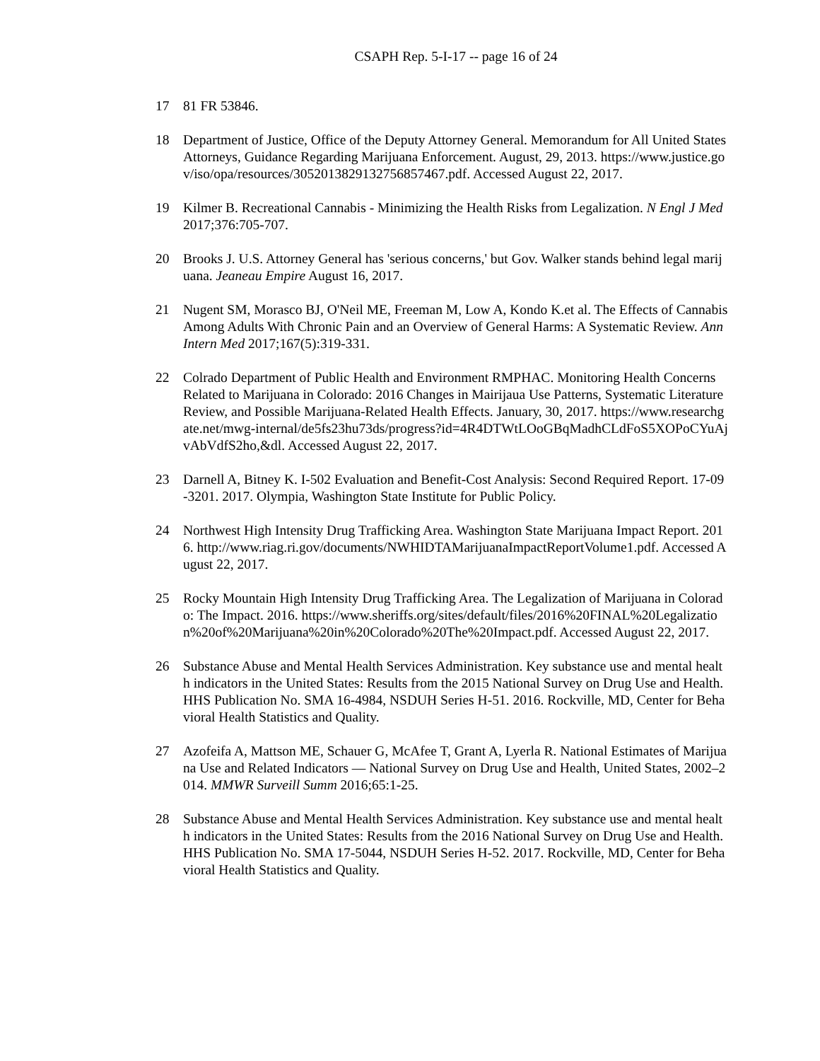CSAPH Rep. 5-I-17 -- page 16 of 24
17 81 FR 53846.
18 Department of Justice, Office of the Deputy Attorney General. Memorandum for All United States Attorneys, Guidance Regarding Marijuana Enforcement. August, 29, 2013. https://www.justice.gov/iso/opa/resources/3052013829132756857467.pdf. Accessed August 22, 2017.
19 Kilmer B. Recreational Cannabis - Minimizing the Health Risks from Legalization. N Engl J Med 2017;376:705-707.
20 Brooks J. U.S. Attorney General has 'serious concerns,' but Gov. Walker stands behind legal marijuana. Jeaneau Empire August 16, 2017.
21 Nugent SM, Morasco BJ, O'Neil ME, Freeman M, Low A, Kondo K.et al. The Effects of Cannabis Among Adults With Chronic Pain and an Overview of General Harms: A Systematic Review. Ann Intern Med 2017;167(5):319-331.
22 Colrado Department of Public Health and Environment RMPHAC. Monitoring Health Concerns Related to Marijuana in Colorado: 2016 Changes in Mairijaua Use Patterns, Systematic Literature Review, and Possible Marijuana-Related Health Effects. January, 30, 2017. https://www.researchgate.net/mwg-internal/de5fs23hu73ds/progress?id=4R4DTWtLOoGBqMadhCLdFoS5XOPoCYuAjvAbVdfS2ho,&dl. Accessed August 22, 2017.
23 Darnell A, Bitney K. I-502 Evaluation and Benefit-Cost Analysis: Second Required Report. 17-09-3201. 2017. Olympia, Washington State Institute for Public Policy.
24 Northwest High Intensity Drug Trafficking Area. Washington State Marijuana Impact Report. 2016. http://www.riag.ri.gov/documents/NWHIDTAMarijuanaImpactReportVolume1.pdf. Accessed August 22, 2017.
25 Rocky Mountain High Intensity Drug Trafficking Area. The Legalization of Marijuana in Colorado: The Impact. 2016. https://www.sheriffs.org/sites/default/files/2016%20FINAL%20Legalization%20of%20Marijuana%20in%20Colorado%20The%20Impact.pdf. Accessed August 22, 2017.
26 Substance Abuse and Mental Health Services Administration. Key substance use and mental health indicators in the United States: Results from the 2015 National Survey on Drug Use and Health. HHS Publication No. SMA 16-4984, NSDUH Series H-51. 2016. Rockville, MD, Center for Behavioral Health Statistics and Quality.
27 Azofeifa A, Mattson ME, Schauer G, McAfee T, Grant A, Lyerla R. National Estimates of Marijuana Use and Related Indicators — National Survey on Drug Use and Health, United States, 2002–2014. MMWR Surveill Summ 2016;65:1-25.
28 Substance Abuse and Mental Health Services Administration. Key substance use and mental health indicators in the United States: Results from the 2016 National Survey on Drug Use and Health. HHS Publication No. SMA 17-5044, NSDUH Series H-52. 2017. Rockville, MD, Center for Behavioral Health Statistics and Quality.